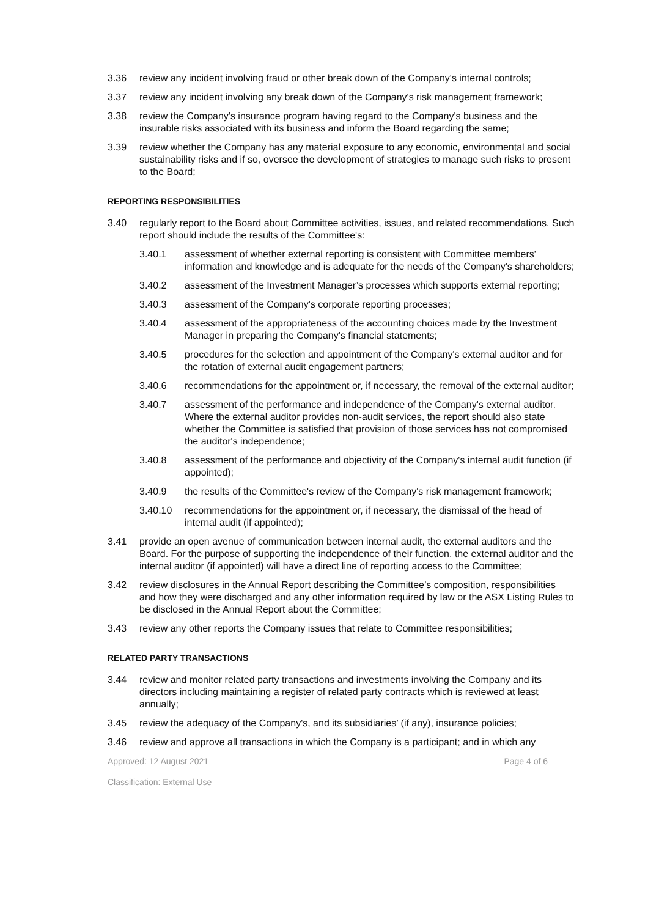3.36 review any incident involving fraud or other break down of the Company's internal controls;
3.37 review any incident involving any break down of the Company's risk management framework;
3.38 review the Company's insurance program having regard to the Company's business and the insurable risks associated with its business and inform the Board regarding the same;
3.39 review whether the Company has any material exposure to any economic, environmental and social sustainability risks and if so, oversee the development of strategies to manage such risks to present to the Board;
REPORTING RESPONSIBILITIES
3.40 regularly report to the Board about Committee activities, issues, and related recommendations. Such report should include the results of the Committee's:
3.40.1 assessment of whether external reporting is consistent with Committee members' information and knowledge and is adequate for the needs of the Company's shareholders;
3.40.2 assessment of the Investment Manager’s processes which supports external reporting;
3.40.3 assessment of the Company's corporate reporting processes;
3.40.4 assessment of the appropriateness of the accounting choices made by the Investment Manager in preparing the Company's financial statements;
3.40.5 procedures for the selection and appointment of the Company's external auditor and for the rotation of external audit engagement partners;
3.40.6 recommendations for the appointment or, if necessary, the removal of the external auditor;
3.40.7 assessment of the performance and independence of the Company's external auditor. Where the external auditor provides non-audit services, the report should also state whether the Committee is satisfied that provision of those services has not compromised the auditor's independence;
3.40.8 assessment of the performance and objectivity of the Company's internal audit function (if appointed);
3.40.9 the results of the Committee's review of the Company's risk management framework;
3.40.10 recommendations for the appointment or, if necessary, the dismissal of the head of internal audit (if appointed);
3.41 provide an open avenue of communication between internal audit, the external auditors and the Board. For the purpose of supporting the independence of their function, the external auditor and the internal auditor (if appointed) will have a direct line of reporting access to the Committee;
3.42 review disclosures in the Annual Report describing the Committee’s composition, responsibilities and how they were discharged and any other information required by law or the ASX Listing Rules to be disclosed in the Annual Report about the Committee;
3.43 review any other reports the Company issues that relate to Committee responsibilities;
RELATED PARTY TRANSACTIONS
3.44 review and monitor related party transactions and investments involving the Company and its directors including maintaining a register of related party contracts which is reviewed at least annually;
3.45 review the adequacy of the Company's, and its subsidiaries’ (if any), insurance policies;
3.46 review and approve all transactions in which the Company is a participant; and in which any
Approved: 12 August 2021 Page 4 of 6
Classification: External Use